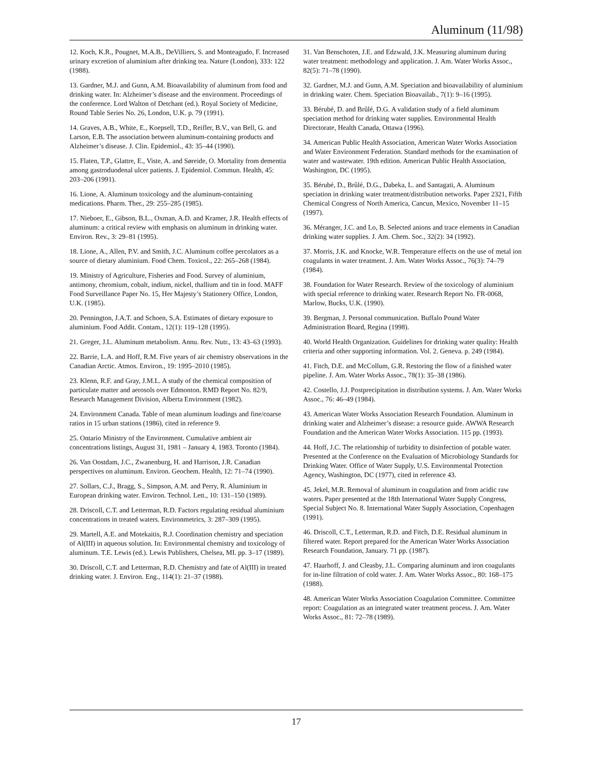Aluminum (11/98)
12. Koch, K.R., Pougnet, M.A.B., DeVilliers, S. and Monteagudo, F. Increased urinary excretion of aluminium after drinking tea. Nature (London), 333: 122 (1988).
13. Gardner, M.J. and Gunn, A.M. Bioavailability of aluminum from food and drinking water. In: Alzheimer’s disease and the environment. Proceedings of the conference. Lord Walton of Detchant (ed.). Royal Society of Medicine, Round Table Series No. 26, London, U.K. p. 79 (1991).
14. Graves, A.B., White, E., Koepsell, T.D., Reifler, B.V., van Bell, G. and Larson, E.B. The association between aluminum-containing products and Alzheimer’s disease. J. Clin. Epidemiol., 43: 35–44 (1990).
15. Flaten, T.P., Glattre, E., Viste, A. and Søreide, O. Mortality from dementia among gastroduodenal ulcer patients. J. Epidemiol. Commun. Health, 45: 203–206 (1991).
16. Lione, A. Aluminum toxicology and the aluminum-containing medications. Pharm. Ther., 29: 255–285 (1985).
17. Nieboer, E., Gibson, B.L., Oxman, A.D. and Kramer, J.R. Health effects of aluminum: a critical review with emphasis on aluminum in drinking water. Environ. Rev., 3: 29–81 (1995).
18. Lione, A., Allen, P.V. and Smith, J.C. Aluminum coffee percolators as a source of dietary aluminium. Food Chem. Toxicol., 22: 265–268 (1984).
19. Ministry of Agriculture, Fisheries and Food. Survey of aluminium, antimony, chromium, cobalt, indium, nickel, thallium and tin in food. MAFF Food Surveillance Paper No. 15, Her Majesty’s Stationery Office, London, U.K. (1985).
20. Pennington, J.A.T. and Schoen, S.A. Estimates of dietary exposure to aluminium. Food Addit. Contam., 12(1): 119–128 (1995).
21. Greger, J.L. Aluminum metabolism. Annu. Rev. Nutr., 13: 43–63 (1993).
22. Barrie, L.A. and Hoff, R.M. Five years of air chemistry observations in the Canadian Arctic. Atmos. Environ., 19: 1995–2010 (1985).
23. Klenn, R.F. and Gray, J.M.L. A study of the chemical composition of particulate matter and aerosols over Edmonton. RMD Report No. 82/9, Research Management Division, Alberta Environment (1982).
24. Environment Canada. Table of mean aluminum loadings and fine/coarse ratios in 15 urban stations (1986), cited in reference 9.
25. Ontario Ministry of the Environment. Cumulative ambient air concentrations listings, August 31, 1981 – January 4, 1983. Toronto (1984).
26. Van Oostdam, J.C., Zwanenburg, H. and Harrison, J.R. Canadian perspectives on aluminum. Environ. Geochem. Health, 12: 71–74 (1990).
27. Sollars, C.J., Bragg, S., Simpson, A.M. and Perry, R. Aluminium in European drinking water. Environ. Technol. Lett., 10: 131–150 (1989).
28. Driscoll, C.T. and Letterman, R.D. Factors regulating residual aluminium concentrations in treated waters. Environmetrics, 3: 287–309 (1995).
29. Martell, A.E. and Motekaitis, R.J. Coordination chemistry and speciation of Al(III) in aqueous solution. In: Environmental chemistry and toxicology of aluminum. T.E. Lewis (ed.). Lewis Publishers, Chelsea, MI. pp. 3–17 (1989).
30. Driscoll, C.T. and Letterman, R.D. Chemistry and fate of Al(III) in treated drinking water. J. Environ. Eng., 114(1): 21–37 (1988).
31. Van Benschoten, J.E. and Edzwald, J.K. Measuring aluminum during water treatment: methodology and application. J. Am. Water Works Assoc., 82(5): 71–78 (1990).
32. Gardner, M.J. and Gunn, A.M. Speciation and bioavailability of aluminium in drinking water. Chem. Speciation Bioavailab., 7(1): 9–16 (1995).
33. Bérubé, D. and Brûlé, D.G. A validation study of a field aluminum speciation method for drinking water supplies. Environmental Health Directorate, Health Canada, Ottawa (1996).
34. American Public Health Association, American Water Works Association and Water Environment Federation. Standard methods for the examination of water and wastewater. 19th edition. American Public Health Association, Washington, DC (1995).
35. Bérubé, D., Brûlé, D.G., Dabeka, L. and Santagati, A. Aluminum speciation in drinking water treatment/distribution networks. Paper 2321, Fifth Chemical Congress of North America, Cancun, Mexico, November 11–15 (1997).
36. Méranger, J.C. and Lo, B. Selected anions and trace elements in Canadian drinking water supplies. J. Am. Chem. Soc., 32(2): 34 (1992).
37. Morris, J.K. and Knocke, W.R. Temperature effects on the use of metal ion coagulants in water treatment. J. Am. Water Works Assoc., 76(3): 74–79 (1984).
38. Foundation for Water Research. Review of the toxicology of aluminium with special reference to drinking water. Research Report No. FR-0068, Marlow, Bucks, U.K. (1990).
39. Bergman, J. Personal communication. Buffalo Pound Water Administration Board, Regina (1998).
40. World Health Organization. Guidelines for drinking water quality: Health criteria and other supporting information. Vol. 2. Geneva. p. 249 (1984).
41. Fitch, D.E. and McCollum, G.R. Restoring the flow of a finished water pipeline. J. Am. Water Works Assoc., 78(1): 35–38 (1986).
42. Costello, J.J. Postprecipitation in distribution systems. J. Am. Water Works Assoc., 76: 46–49 (1984).
43. American Water Works Association Research Foundation. Aluminum in drinking water and Alzheimer’s disease: a resource guide. AWWA Research Foundation and the American Water Works Association. 115 pp. (1993).
44. Hoff, J.C. The relationship of turbidity to disinfection of potable water. Presented at the Conference on the Evaluation of Microbiology Standards for Drinking Water. Office of Water Supply, U.S. Environmental Protection Agency, Washington, DC (1977), cited in reference 43.
45. Jekel, M.R. Removal of aluminum in coagulation and from acidic raw waters. Paper presented at the 18th International Water Supply Congress, Special Subject No. 8. International Water Supply Association, Copenhagen (1991).
46. Driscoll, C.T., Letterman, R.D. and Fitch, D.E. Residual aluminum in filtered water. Report prepared for the American Water Works Association Research Foundation, January. 71 pp. (1987).
47. Haarhoff, J. and Cleasby, J.L. Comparing aluminum and iron coagulants for in-line filtration of cold water. J. Am. Water Works Assoc., 80: 168–175 (1988).
48. American Water Works Association Coagulation Committee. Committee report: Coagulation as an integrated water treatment process. J. Am. Water Works Assoc., 81: 72–78 (1989).
17